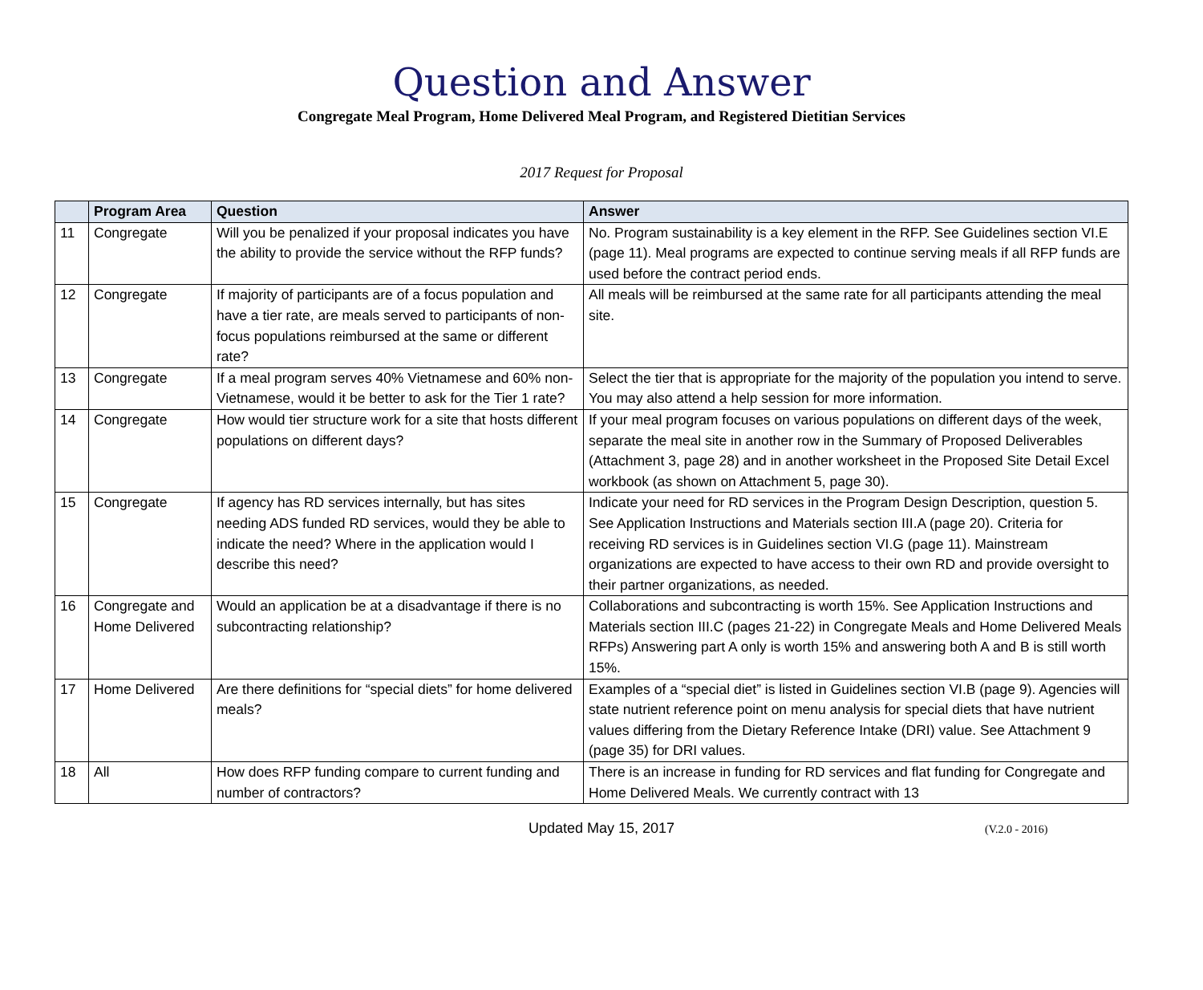Question and Answer
Congregate Meal Program, Home Delivered Meal Program, and Registered Dietitian Services
2017 Request for Proposal
| | Program Area | Question | Answer |
| --- | --- | --- | --- |
| 11 | Congregate | Will you be penalized if your proposal indicates you have the ability to provide the service without the RFP funds? | No. Program sustainability is a key element in the RFP. See Guidelines section VI.E (page 11). Meal programs are expected to continue serving meals if all RFP funds are used before the contract period ends. |
| 12 | Congregate | If majority of participants are of a focus population and have a tier rate, are meals served to participants of non-focus populations reimbursed at the same or different rate? | All meals will be reimbursed at the same rate for all participants attending the meal site. |
| 13 | Congregate | If a meal program serves 40% Vietnamese and 60% non-Vietnamese, would it be better to ask for the Tier 1 rate? | Select the tier that is appropriate for the majority of the population you intend to serve. You may also attend a help session for more information. |
| 14 | Congregate | How would tier structure work for a site that hosts different populations on different days? | If your meal program focuses on various populations on different days of the week, separate the meal site in another row in the Summary of Proposed Deliverables (Attachment 3, page 28) and in another worksheet in the Proposed Site Detail Excel workbook (as shown on Attachment 5, page 30). |
| 15 | Congregate | If agency has RD services internally, but has sites needing ADS funded RD services, would they be able to indicate the need? Where in the application would I describe this need? | Indicate your need for RD services in the Program Design Description, question 5. See Application Instructions and Materials section III.A (page 20). Criteria for receiving RD services is in Guidelines section VI.G (page 11). Mainstream organizations are expected to have access to their own RD and provide oversight to their partner organizations, as needed. |
| 16 | Congregate and Home Delivered | Would an application be at a disadvantage if there is no subcontracting relationship? | Collaborations and subcontracting is worth 15%. See Application Instructions and Materials section III.C (pages 21-22) in Congregate Meals and Home Delivered Meals RFPs) Answering part A only is worth 15% and answering both A and B is still worth 15%. |
| 17 | Home Delivered | Are there definitions for “special diets” for home delivered meals? | Examples of a “special diet” is listed in Guidelines section VI.B (page 9). Agencies will state nutrient reference point on menu analysis for special diets that have nutrient values differing from the Dietary Reference Intake (DRI) value. See Attachment 9 (page 35) for DRI values. |
| 18 | All | How does RFP funding compare to current funding and number of contractors? | There is an increase in funding for RD services and flat funding for Congregate and Home Delivered Meals. We currently contract with 13 |
Updated May 15, 2017
(V.2.0 - 2016)